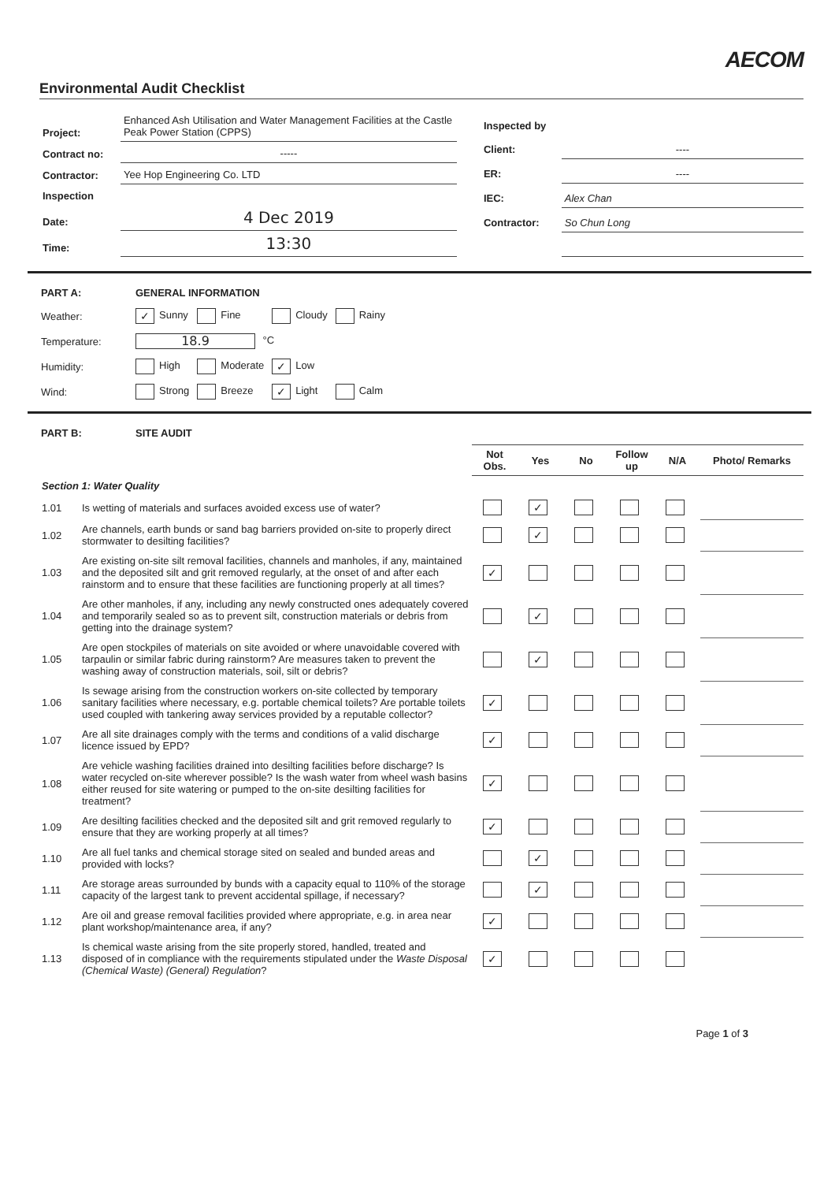AECOM
Environmental Audit Checklist
| Project: | Enhanced Ash Utilisation and Water Management Facilities at the Castle Peak Power Station (CPPS) |
| Contract no: | ----- |
| Contractor: | Yee Hop Engineering Co. LTD |
| Inspection | |
| Date: | 4 Dec 2019 |
| Time: | 13:30 |
| Inspected by | |
| Client: | ---- |
| ER: | ---- |
| IEC: | Alex Chan |
| Contractor: | So Chun Long |
| PART A: | GENERAL INFORMATION | | | |
| Weather: | ✓ Sunny | Fine | Cloudy | Rainy |
| Temperature: | 18.9 °C | | | |
| Humidity: | High | Moderate | ✓ Low | |
| Wind: | Strong | Breeze | ✓ Light | Calm |
| PART B: | SITE AUDIT |
| | | Not Obs. | Yes | No | Follow up | N/A | Photo/ Remarks |
| Section 1: Water Quality | | | | | | | |
| 1.01 | Is wetting of materials and surfaces avoided excess use of water? | | ✓ | | | | |
| 1.02 | Are channels, earth bunds or sand bag barriers provided on-site to properly direct stormwater to desilting facilities? | | ✓ | | | | |
| 1.03 | Are existing on-site silt removal facilities, channels and manholes, if any, maintained and the deposited silt and grit removed regularly, at the onset of and after each rainstorm and to ensure that these facilities are functioning properly at all times? | ✓ | | | | | |
| 1.04 | Are other manholes, if any, including any newly constructed ones adequately covered and temporarily sealed so as to prevent silt, construction materials or debris from getting into the drainage system? | | ✓ | | | | |
| 1.05 | Are open stockpiles of materials on site avoided or where unavoidable covered with tarpaulin or similar fabric during rainstorm? Are measures taken to prevent the washing away of construction materials, soil, silt or debris? | | ✓ | | | | |
| 1.06 | Is sewage arising from the construction workers on-site collected by temporary sanitary facilities where necessary, e.g. portable chemical toilets? Are portable toilets used coupled with tankering away services provided by a reputable collector? | ✓ | | | | | |
| 1.07 | Are all site drainages comply with the terms and conditions of a valid discharge licence issued by EPD? | ✓ | | | | | |
| 1.08 | Are vehicle washing facilities drained into desilting facilities before discharge? Is water recycled on-site wherever possible? Is the wash water from wheel wash basins either reused for site watering or pumped to the on-site desilting facilities for treatment? | ✓ | | | | | |
| 1.09 | Are desilting facilities checked and the deposited silt and grit removed regularly to ensure that they are working properly at all times? | ✓ | | | | | |
| 1.10 | Are all fuel tanks and chemical storage sited on sealed and bunded areas and provided with locks? | | ✓ | | | | |
| 1.11 | Are storage areas surrounded by bunds with a capacity equal to 110% of the storage capacity of the largest tank to prevent accidental spillage, if necessary? | | ✓ | | | | |
| 1.12 | Are oil and grease removal facilities provided where appropriate, e.g. in area near plant workshop/maintenance area, if any? | ✓ | | | | | |
| 1.13 | Is chemical waste arising from the site properly stored, handled, treated and disposed of in compliance with the requirements stipulated under the Waste Disposal (Chemical Waste) (General) Regulation ? | ✓ | | | | | |
Page 1 of 3